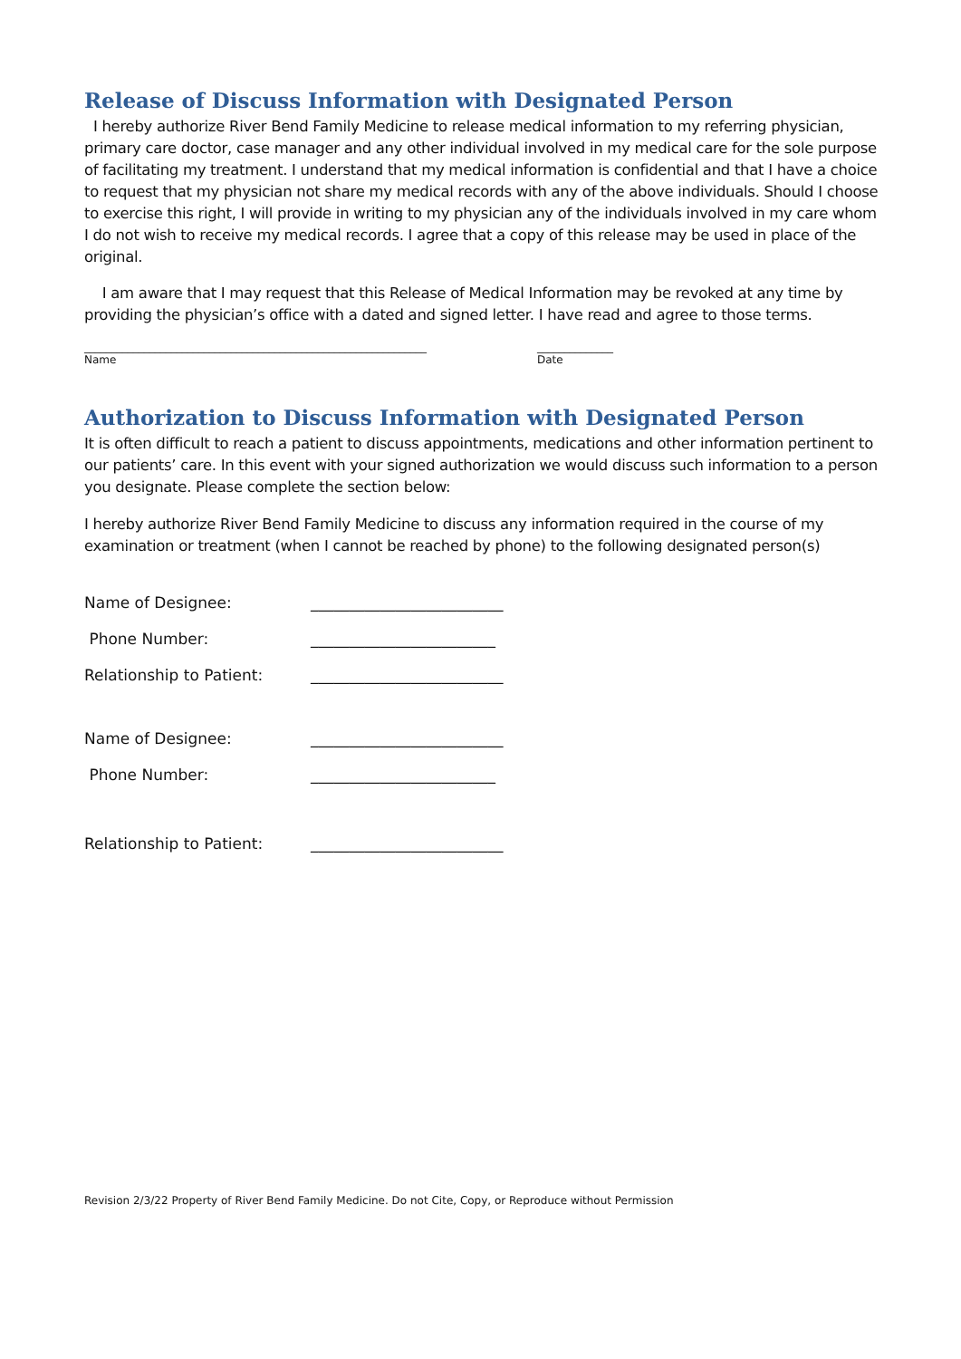Release of Discuss Information with Designated Person
I hereby authorize River Bend Family Medicine to release medical information to my referring physician, primary care doctor, case manager and any other individual involved in my medical care for the sole purpose of facilitating my treatment. I understand that my medical information is confidential and that I have a choice to request that my physician not share my medical records with any of the above individuals. Should I choose to exercise this right, I will provide in writing to my physician any of the individuals involved in my care whom I do not wish to receive my medical records. I agree that a copy of this release may be used in place of the original.
I am aware that I may request that this Release of Medical Information may be revoked at any time by providing the physician’s office with a dated and signed letter. I have read and agree to those terms.
_______________________________________________________________
Name
______________
Date
Authorization to Discuss Information with Designated Person
It is often difficult to reach a patient to discuss appointments, medications and other information pertinent to our patients’ care. In this event with your signed authorization we would discuss such information to a person you designate. Please complete the section below:
I hereby authorize River Bend Family Medicine to discuss any information required in the course of my examination or treatment (when I cannot be reached by phone) to the following designated person(s)
Name of Designee: _________________________
Phone Number: ________________________
Relationship to Patient: _________________________
Name of Designee: _________________________
Phone Number: ________________________
Relationship to Patient: _________________________
Revision 2/3/22 Property of River Bend Family Medicine. Do not Cite, Copy, or Reproduce without Permission